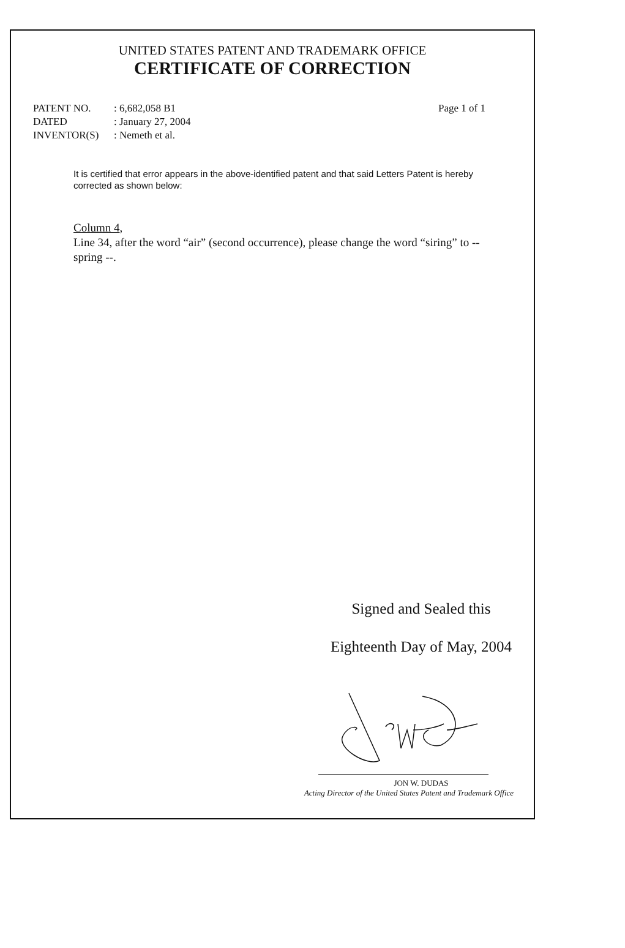UNITED STATES PATENT AND TRADEMARK OFFICE
CERTIFICATE OF CORRECTION
PATENT NO.
DATED
INVENTOR(S)
: 6,682,058 B1
: January 27, 2004
: Nemeth et al.
Page 1 of 1
It is certified that error appears in the above-identified patent and that said Letters Patent is hereby corrected as shown below:
Column 4,
Line 34, after the word “air” (second occurrence), please change the word “siring” to -- spring --.
Signed and Sealed this
Eighteenth Day of May, 2004
JON W. DUDAS
Acting Director of the United States Patent and Trademark Office